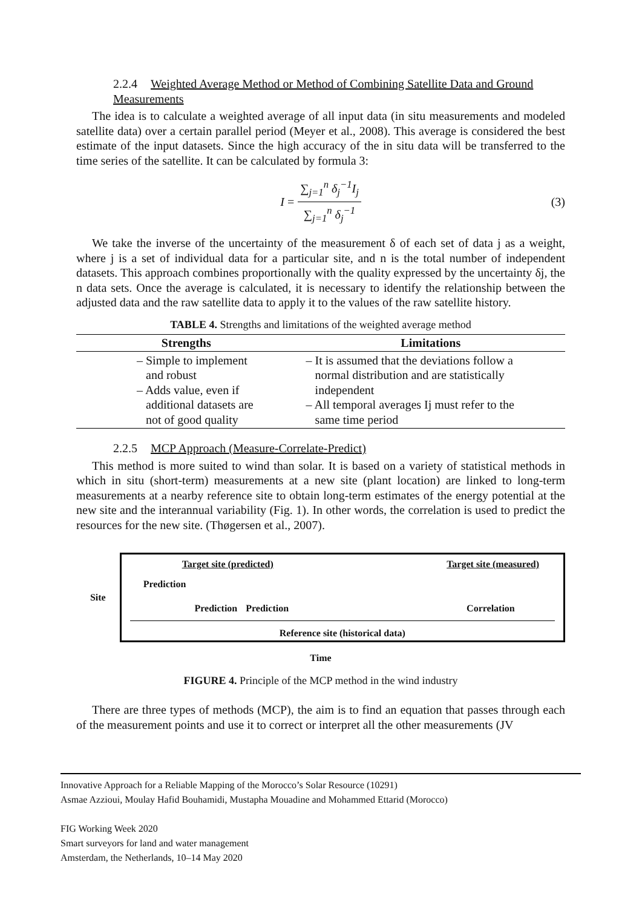2.2.4 Weighted Average Method or Method of Combining Satellite Data and Ground Measurements
The idea is to calculate a weighted average of all input data (in situ measurements and modeled satellite data) over a certain parallel period (Meyer et al., 2008). This average is considered the best estimate of the input datasets. Since the high accuracy of the in situ data will be transferred to the time series of the satellite. It can be calculated by formula 3:
I = ∑<sub>j=1</sub><sup>n</sup> δ<sub>j</sub><sup>−1</sup>I<sub>j</sub> ∑<sub>j=1</sub><sup>n</sup> δ<sub>j</sub><sup>−1</sup> (3)
We take the inverse of the uncertainty of the measurement δ of each set of data j as a weight, where j is a set of individual data for a particular site, and n is the total number of independent datasets. This approach combines proportionally with the quality expressed by the uncertainty δj, the n data sets. Once the average is calculated, it is necessary to identify the relationship between the adjusted data and the raw satellite data to apply it to the values of the raw satellite history.
TABLE 4. Strengths and limitations of the weighted average method
| Strengths | Limitations |
| --- | --- |
| – Simple to implement and robust – Adds value, even if additional datasets are not of good quality | – It is assumed that the deviations follow a normal distribution and are statistically independent – All temporal averages Ij must refer to the same time period |
2.2.5 MCP Approach (Measure-Correlate-Predict)
This method is more suited to wind than solar. It is based on a variety of statistical methods in which in situ (short-term) measurements at a new site (plant location) are linked to long-term measurements at a nearby reference site to obtain long-term estimates of the energy potential at the new site and the interannual variability (Fig. 1). In other words, the correlation is used to predict the resources for the new site. (Thøgersen et al., 2007).
Site
Target site (predicted) Target site (measured)
Prediction Prediction Prediction Correlation
Reference site (historical data)
Time
FIGURE 4. Principle of the MCP method in the wind industry
There are three types of methods (MCP), the aim is to find an equation that passes through each of the measurement points and use it to correct or interpret all the other measurements (JV
Innovative Approach for a Reliable Mapping of the Morocco’s Solar Resource (10291)
Asmae Azzioui, Moulay Hafid Bouhamidi, Mustapha Mouadine and Mohammed Ettarid (Morocco)
FIG Working Week 2020
Smart surveyors for land and water management
Amsterdam, the Netherlands, 10–14 May 2020